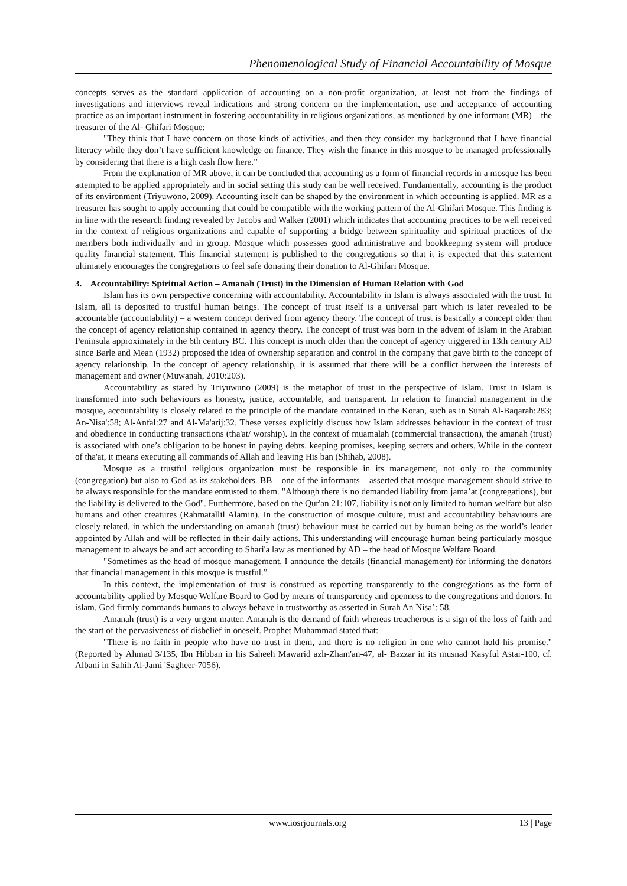Phenomenological Study of Financial Accountability of Mosque
concepts serves as the standard application of accounting on a non-profit organization, at least not from the findings of investigations and interviews reveal indications and strong concern on the implementation, use and acceptance of accounting practice as an important instrument in fostering accountability in religious organizations, as mentioned by one informant (MR) – the treasurer of the Al- Ghifari Mosque:
"They think that I have concern on those kinds of activities, and then they consider my background that I have financial literacy while they don’t have sufficient knowledge on finance. They wish the finance in this mosque to be managed professionally by considering that there is a high cash flow here.”
From the explanation of MR above, it can be concluded that accounting as a form of financial records in a mosque has been attempted to be applied appropriately and in social setting this study can be well received. Fundamentally, accounting is the product of its environment (Triyuwono, 2009). Accounting itself can be shaped by the environment in which accounting is applied. MR as a treasurer has sought to apply accounting that could be compatible with the working pattern of the Al-Ghifari Mosque. This finding is in line with the research finding revealed by Jacobs and Walker (2001) which indicates that accounting practices to be well received in the context of religious organizations and capable of supporting a bridge between spirituality and spiritual practices of the members both individually and in group. Mosque which possesses good administrative and bookkeeping system will produce quality financial statement. This financial statement is published to the congregations so that it is expected that this statement ultimately encourages the congregations to feel safe donating their donation to Al-Ghifari Mosque.
3. Accountability: Spiritual Action – Amanah (Trust) in the Dimension of Human Relation with God
Islam has its own perspective concerning with accountability. Accountability in Islam is always associated with the trust. In Islam, all is deposited to trustful human beings. The concept of trust itself is a universal part which is later revealed to be accountable (accountability) – a western concept derived from agency theory. The concept of trust is basically a concept older than the concept of agency relationship contained in agency theory. The concept of trust was born in the advent of Islam in the Arabian Peninsula approximately in the 6th century BC. This concept is much older than the concept of agency triggered in 13th century AD since Barle and Mean (1932) proposed the idea of ownership separation and control in the company that gave birth to the concept of agency relationship. In the concept of agency relationship, it is assumed that there will be a conflict between the interests of management and owner (Muwanah, 2010:203).
Accountability as stated by Triyuwuno (2009) is the metaphor of trust in the perspective of Islam. Trust in Islam is transformed into such behaviours as honesty, justice, accountable, and transparent. In relation to financial management in the mosque, accountability is closely related to the principle of the mandate contained in the Koran, such as in Surah Al-Baqarah:283; An-Nisa':58; Al-Anfal:27 and Al-Ma'arij:32. These verses explicitly discuss how Islam addresses behaviour in the context of trust and obedience in conducting transactions (tha'at/ worship). In the context of muamalah (commercial transaction), the amanah (trust) is associated with one’s obligation to be honest in paying debts, keeping promises, keeping secrets and others. While in the context of tha'at, it means executing all commands of Allah and leaving His ban (Shihab, 2008).
Mosque as a trustful religious organization must be responsible in its management, not only to the community (congregation) but also to God as its stakeholders. BB – one of the informants – asserted that mosque management should strive to be always responsible for the mandate entrusted to them. "Although there is no demanded liability from jama’at (congregations), but the liability is delivered to the God". Furthermore, based on the Qur'an 21:107, liability is not only limited to human welfare but also humans and other creatures (Rahmatallil Alamin). In the construction of mosque culture, trust and accountability behaviours are closely related, in which the understanding on amanah (trust) behaviour must be carried out by human being as the world’s leader appointed by Allah and will be reflected in their daily actions. This understanding will encourage human being particularly mosque management to always be and act according to Shari'a law as mentioned by AD – the head of Mosque Welfare Board.
"Sometimes as the head of mosque management, I announce the details (financial management) for informing the donators that financial management in this mosque is trustful.”
In this context, the implementation of trust is construed as reporting transparently to the congregations as the form of accountability applied by Mosque Welfare Board to God by means of transparency and openness to the congregations and donors. In islam, God firmly commands humans to always behave in trustworthy as asserted in Surah An Nisa’: 58.
Amanah (trust) is a very urgent matter. Amanah is the demand of faith whereas treacherous is a sign of the loss of faith and the start of the pervasiveness of disbelief in oneself. Prophet Muhammad stated that:
"There is no faith in people who have no trust in them, and there is no religion in one who cannot hold his promise." (Reported by Ahmad 3/135, Ibn Hibban in his Saheeh Mawarid azh-Zham'an-47, al- Bazzar in its musnad Kasyful Astar-100, cf. Albani in Sahih Al-Jami 'Sagheer-7056).
www.iosrjournals.org 13 | Page